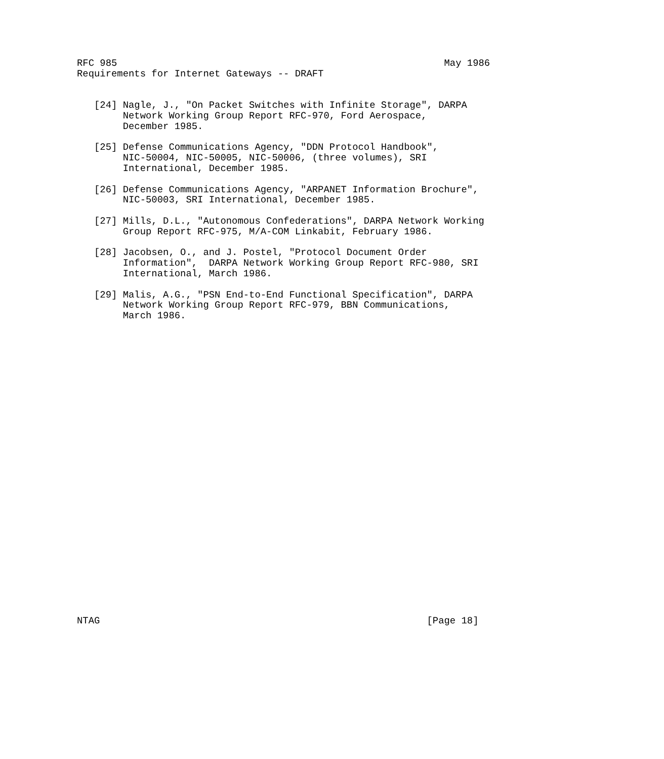RFC 985                                                         May 1986
Requirements for Internet Gateways -- DRAFT


   [24] Nagle, J., "On Packet Switches with Infinite Storage", DARPA
        Network Working Group Report RFC-970, Ford Aerospace,
        December 1985.

   [25] Defense Communications Agency, "DDN Protocol Handbook",
        NIC-50004, NIC-50005, NIC-50006, (three volumes), SRI
        International, December 1985.

   [26] Defense Communications Agency, "ARPANET Information Brochure",
        NIC-50003, SRI International, December 1985.

   [27] Mills, D.L., "Autonomous Confederations", DARPA Network Working
        Group Report RFC-975, M/A-COM Linkabit, February 1986.

   [28] Jacobsen, O., and J. Postel, "Protocol Document Order
        Information",  DARPA Network Working Group Report RFC-980, SRI
        International, March 1986.

   [29] Malis, A.G., "PSN End-to-End Functional Specification", DARPA
        Network Working Group Report RFC-979, BBN Communications,
        March 1986.




























NTAG                                                         [Page 18]